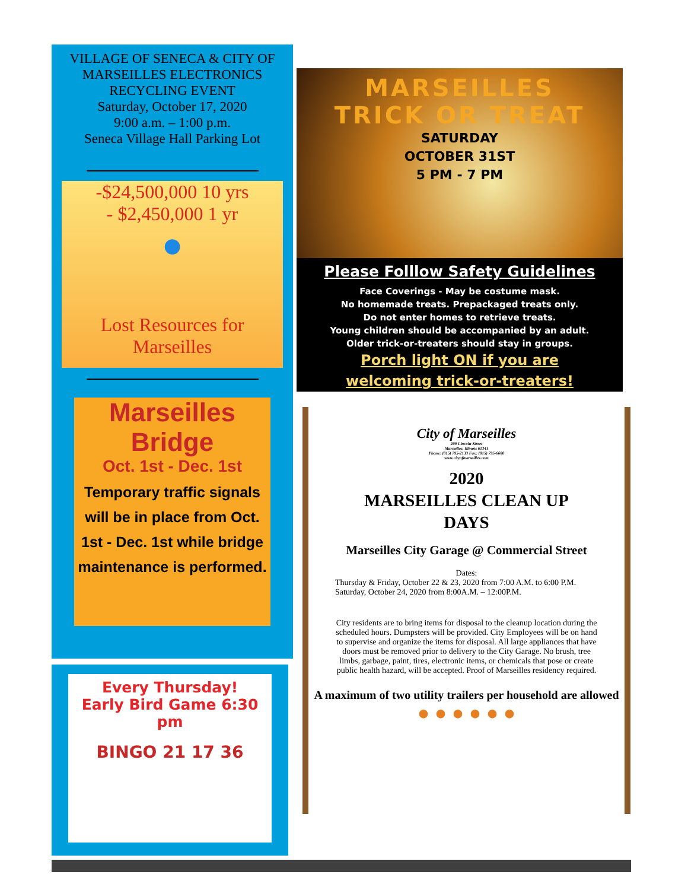VILLAGE OF SENECA & CITY OF MARSEILLES ELECTRONICS RECYCLING EVENT
Saturday, October 17, 2020
9:00 a.m. – 1:00 p.m.
Seneca Village Hall Parking Lot
-$24,500,000 10 yrs
- $2,450,000 1 yr
●
Lost Resources for Marseilles
Marseilles Bridge
Oct. 1st - Dec. 1st
Temporary traffic signals will be in place from Oct. 1st - Dec. 1st while bridge maintenance is performed.
MARSEILLES
TRICK OR TREAT
SATURDAY
OCTOBER 31ST
5 PM - 7 PM
Please Folllow Safety Guidelines
Face Coverings - May be costume mask.
No homemade treats. Prepackaged treats only.
Do not enter homes to retrieve treats.
Young children should be accompanied by an adult.
Older trick-or-treaters should stay in groups.
Porch light ON if you are
welcoming trick-or-treaters!
City of Marseilles
209 Lincoln Street
Marseilles, Illinois 61341
Phone: (815) 795-2133 Fax: (815) 795-6600
www.cityofmarseilles.com
2020
MARSEILLES CLEAN UP
DAYS
Marseilles City Garage @ Commercial Street
Dates:
Thursday & Friday, October 22 & 23, 2020 from 7:00 A.M. to 6:00 P.M.
Saturday, October 24, 2020 from 8:00A.M. – 12:00P.M.
City residents are to bring items for disposal to the cleanup location during the scheduled hours. Dumpsters will be provided. City Employees will be on hand to supervise and organize the items for disposal. All large appliances that have doors must be removed prior to delivery to the City Garage. No brush, tree limbs, garbage, paint, tires, electronic items, or chemicals that pose or create public health hazard, will be accepted. Proof of Marseilles residency required.
A maximum of two utility trailers per household are allowed
● ● ● ● ● ●
Every Thursday!
Early Bird Game 6:30 pm
BINGO 21 17 36